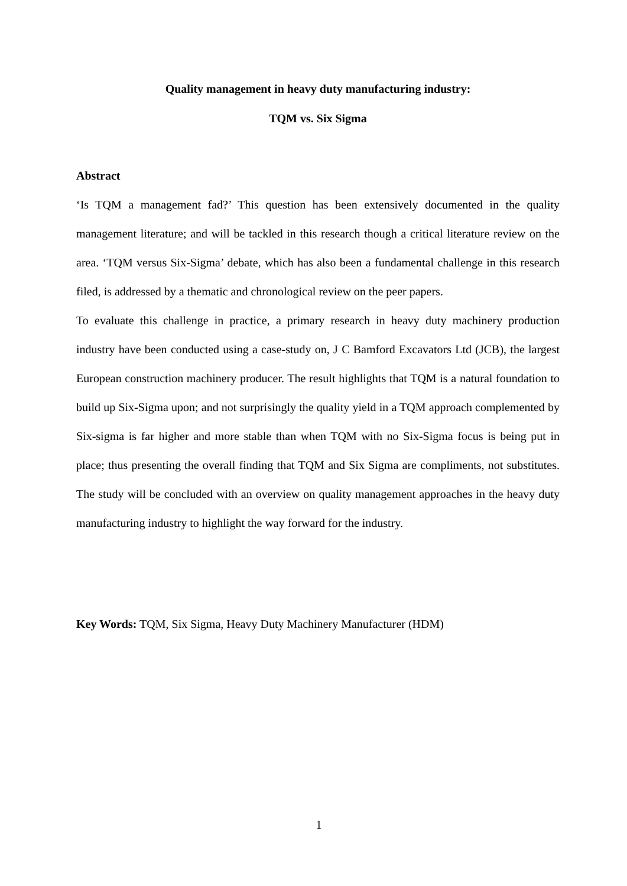Quality management in heavy duty manufacturing industry:
TQM vs. Six Sigma
Abstract
‘Is TQM a management fad?’ This question has been extensively documented in the quality management literature; and will be tackled in this research though a critical literature review on the area. ‘TQM versus Six-Sigma’ debate, which has also been a fundamental challenge in this research filed, is addressed by a thematic and chronological review on the peer papers.
To evaluate this challenge in practice, a primary research in heavy duty machinery production industry have been conducted using a case-study on, J C Bamford Excavators Ltd (JCB), the largest European construction machinery producer. The result highlights that TQM is a natural foundation to build up Six-Sigma upon; and not surprisingly the quality yield in a TQM approach complemented by Six-sigma is far higher and more stable than when TQM with no Six-Sigma focus is being put in place; thus presenting the overall finding that TQM and Six Sigma are compliments, not substitutes. The study will be concluded with an overview on quality management approaches in the heavy duty manufacturing industry to highlight the way forward for the industry.
Key Words: TQM, Six Sigma, Heavy Duty Machinery Manufacturer (HDM)
1